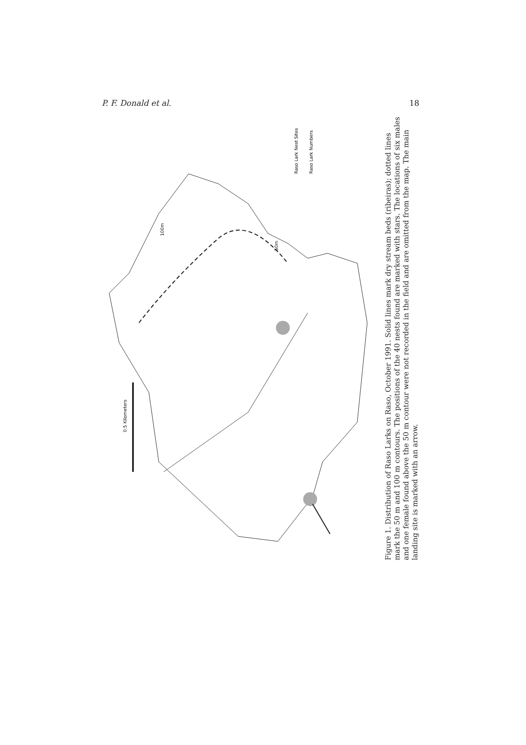P. F. Donald et al. 18
0.5 Kilometers
Raso Lark Nest Sites
Raso Lark Numbers
100m
50m
Figure 1. Distribution of Raso Larks on Raso, October 1991. Solid lines mark dry stream beds (ribeiras); dotted lines mark the 50 m and 100 m contours. The positions of the 40 nests found are marked with stars. The locations of six males and one female found above the 50 m contour were not recorded in the field and are omitted from the map. The main landing site is marked with an arrow.